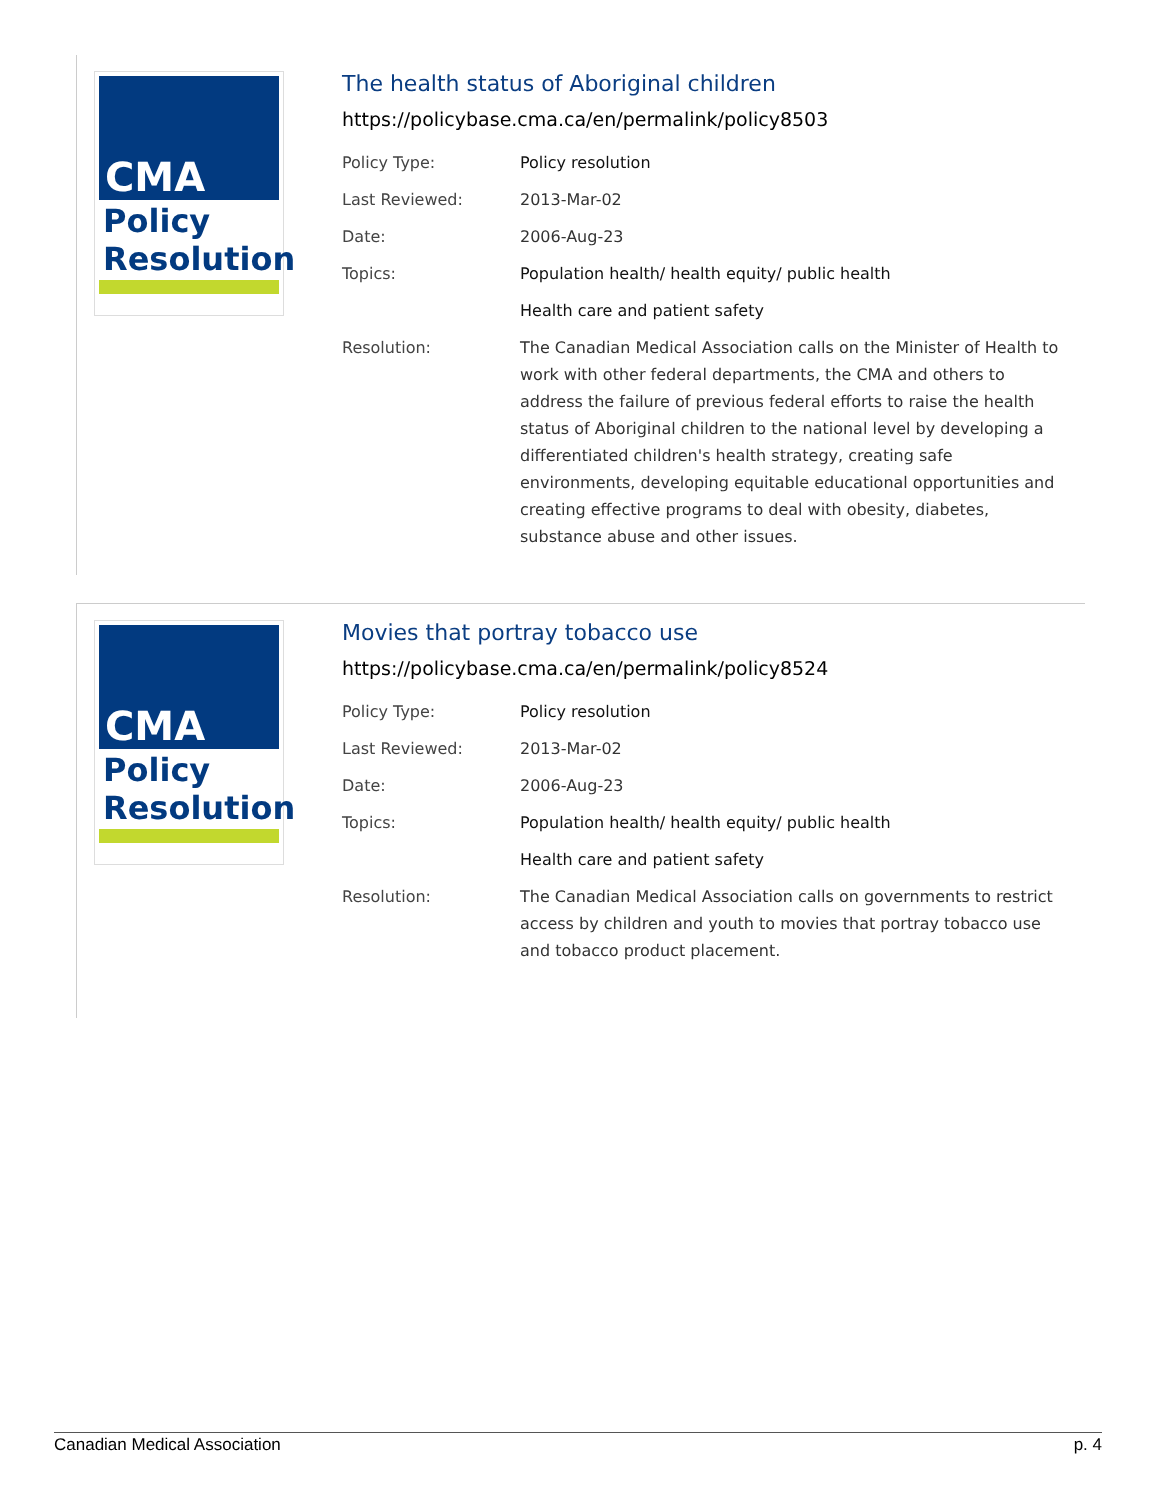CMA
Policy
Resolution
The health status of Aboriginal children
https://policybase.cma.ca/en/permalink/policy8503
| Policy Type: | Policy resolution |
| Last Reviewed: | 2013-Mar-02 |
| Date: | 2006-Aug-23 |
| Topics: | Population health/ health equity/ public health |
| | Health care and patient safety |
| Resolution: | The Canadian Medical Association calls on the Minister of Health to work with other federal departments, the CMA and others to address the failure of previous federal efforts to raise the health status of Aboriginal children to the national level by developing a differentiated children's health strategy, creating safe environments, developing equitable educational opportunities and creating effective programs to deal with obesity, diabetes, substance abuse and other issues. |
CMA
Policy
Resolution
Movies that portray tobacco use
https://policybase.cma.ca/en/permalink/policy8524
| Policy Type: | Policy resolution |
| Last Reviewed: | 2013-Mar-02 |
| Date: | 2006-Aug-23 |
| Topics: | Population health/ health equity/ public health |
| | Health care and patient safety |
| Resolution: | The Canadian Medical Association calls on governments to restrict access by children and youth to movies that portray tobacco use and tobacco product placement. |
Canadian Medical Association p. 4